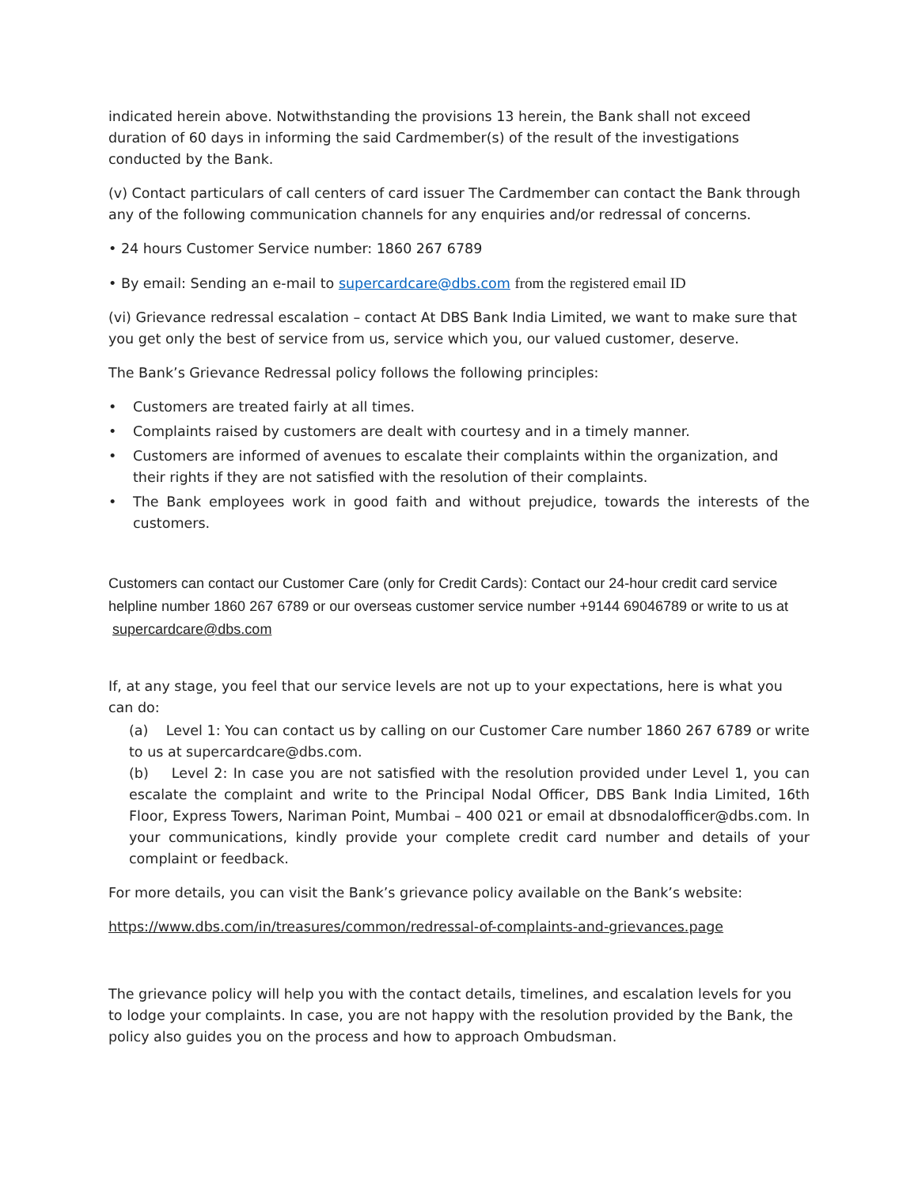indicated herein above. Notwithstanding the provisions 13 herein, the Bank shall not exceed duration of 60 days in informing the said Cardmember(s) of the result of the investigations conducted by the Bank.
(v) Contact particulars of call centers of card issuer The Cardmember can contact the Bank through any of the following communication channels for any enquiries and/or redressal of concerns.
• 24 hours Customer Service number: 1860 267 6789
• By email: Sending an e-mail to supercardcare@dbs.com from the registered email ID
(vi) Grievance redressal escalation – contact At DBS Bank India Limited, we want to make sure that you get only the best of service from us, service which you, our valued customer, deserve.
The Bank’s Grievance Redressal policy follows the following principles:
• Customers are treated fairly at all times.
• Complaints raised by customers are dealt with courtesy and in a timely manner.
• Customers are informed of avenues to escalate their complaints within the organization, and their rights if they are not satisfied with the resolution of their complaints.
• The Bank employees work in good faith and without prejudice, towards the interests of the customers.
Customers can contact our Customer Care (only for Credit Cards): Contact our 24-hour credit card service helpline number 1860 267 6789 or our overseas customer service number +9144 69046789 or write to us at supercardcare@dbs.com
If, at any stage, you feel that our service levels are not up to your expectations, here is what you can do:
(a) Level 1: You can contact us by calling on our Customer Care number 1860 267 6789 or write to us at supercardcare@dbs.com.
(b) Level 2: In case you are not satisfied with the resolution provided under Level 1, you can escalate the complaint and write to the Principal Nodal Officer, DBS Bank India Limited, 16th Floor, Express Towers, Nariman Point, Mumbai – 400 021 or email at dbsnodalofficer@dbs.com. In your communications, kindly provide your complete credit card number and details of your complaint or feedback.
For more details, you can visit the Bank’s grievance policy available on the Bank’s website:
https://www.dbs.com/in/treasures/common/redressal-of-complaints-and-grievances.page
The grievance policy will help you with the contact details, timelines, and escalation levels for you to lodge your complaints. In case, you are not happy with the resolution provided by the Bank, the policy also guides you on the process and how to approach Ombudsman.